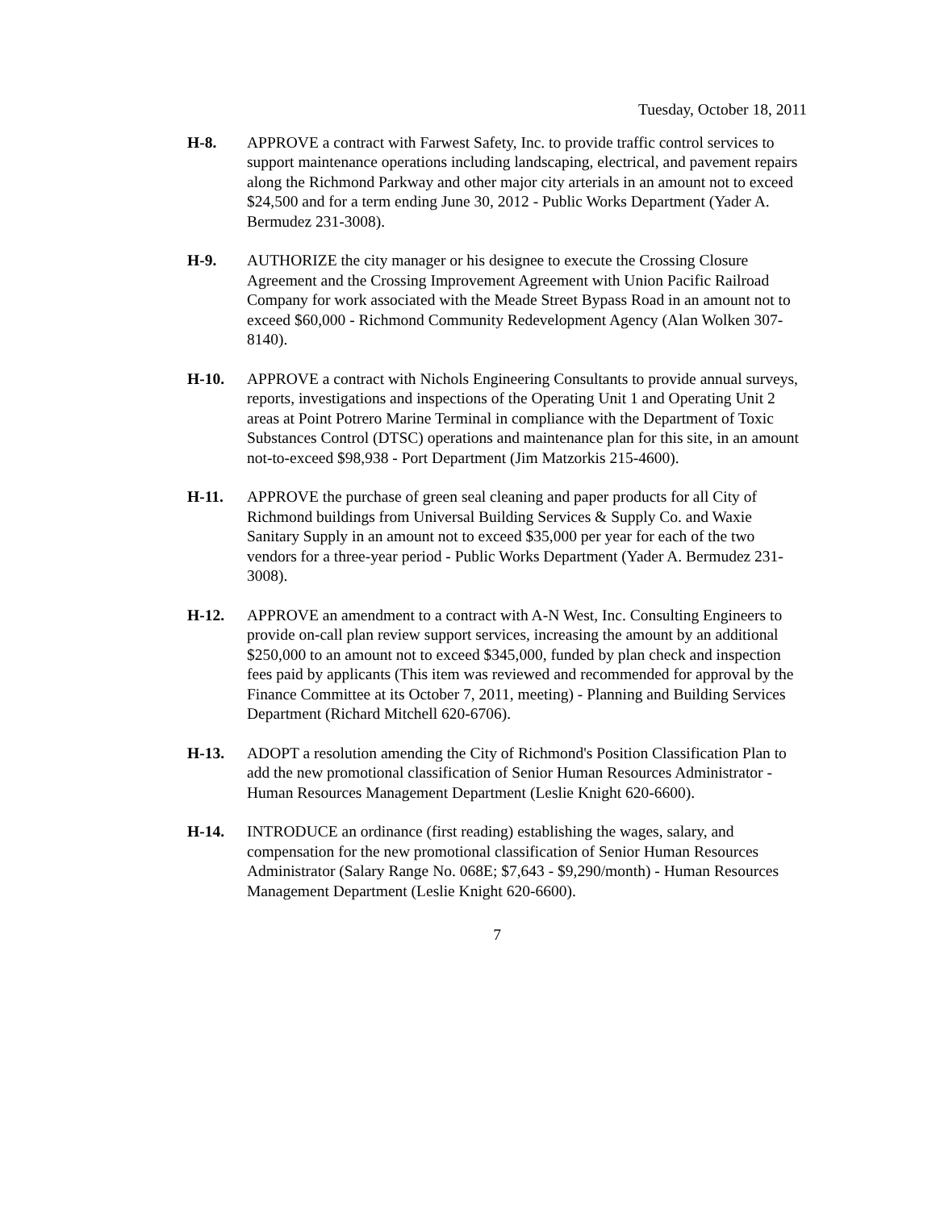Tuesday, October 18, 2011
H-8. APPROVE a contract with Farwest Safety, Inc. to provide traffic control services to support maintenance operations including landscaping, electrical, and pavement repairs along the Richmond Parkway and other major city arterials in an amount not to exceed $24,500 and for a term ending June 30, 2012 - Public Works Department (Yader A. Bermudez 231-3008).
H-9. AUTHORIZE the city manager or his designee to execute the Crossing Closure Agreement and the Crossing Improvement Agreement with Union Pacific Railroad Company for work associated with the Meade Street Bypass Road in an amount not to exceed $60,000 - Richmond Community Redevelopment Agency (Alan Wolken 307-8140).
H-10. APPROVE a contract with Nichols Engineering Consultants to provide annual surveys, reports, investigations and inspections of the Operating Unit 1 and Operating Unit 2 areas at Point Potrero Marine Terminal in compliance with the Department of Toxic Substances Control (DTSC) operations and maintenance plan for this site, in an amount not-to-exceed $98,938 - Port Department (Jim Matzorkis 215-4600).
H-11. APPROVE the purchase of green seal cleaning and paper products for all City of Richmond buildings from Universal Building Services & Supply Co. and Waxie Sanitary Supply in an amount not to exceed $35,000 per year for each of the two vendors for a three-year period - Public Works Department (Yader A. Bermudez 231-3008).
H-12. APPROVE an amendment to a contract with A-N West, Inc. Consulting Engineers to provide on-call plan review support services, increasing the amount by an additional $250,000 to an amount not to exceed $345,000, funded by plan check and inspection fees paid by applicants (This item was reviewed and recommended for approval by the Finance Committee at its October 7, 2011, meeting) - Planning and Building Services Department (Richard Mitchell 620-6706).
H-13. ADOPT a resolution amending the City of Richmond's Position Classification Plan to add the new promotional classification of Senior Human Resources Administrator - Human Resources Management Department (Leslie Knight 620-6600).
H-14. INTRODUCE an ordinance (first reading) establishing the wages, salary, and compensation for the new promotional classification of Senior Human Resources Administrator (Salary Range No. 068E; $7,643 - $9,290/month) - Human Resources Management Department (Leslie Knight 620-6600).
7